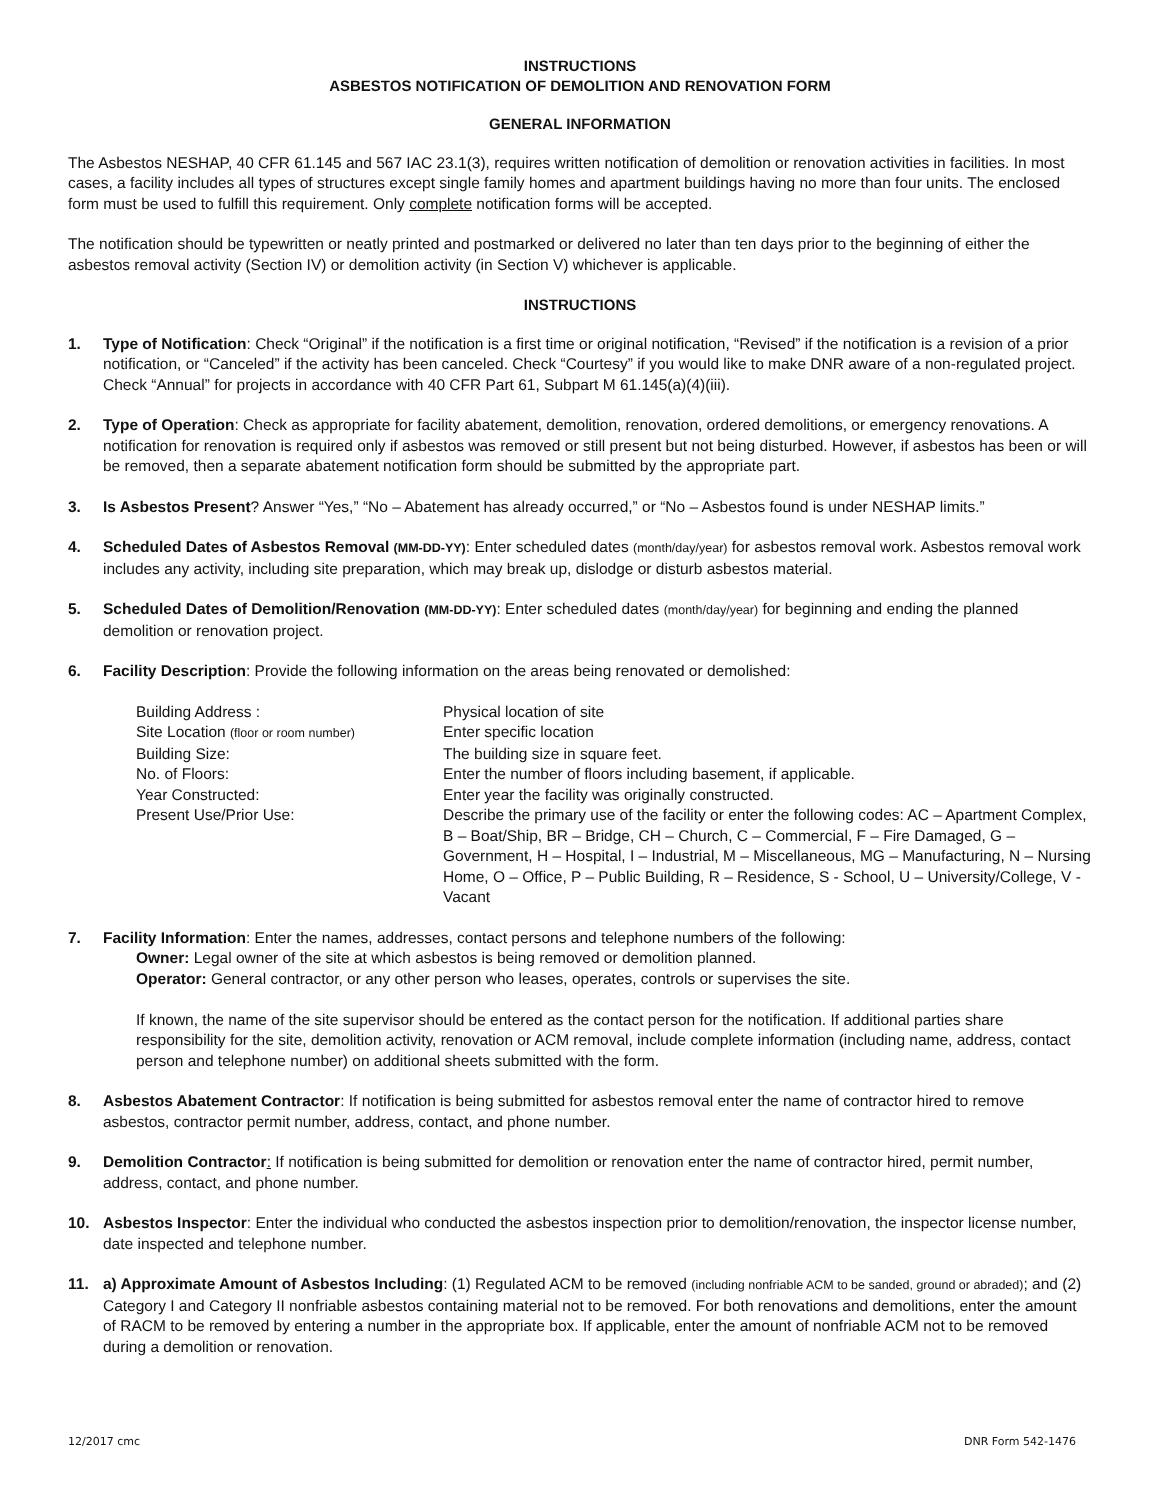INSTRUCTIONS
ASBESTOS NOTIFICATION OF DEMOLITION AND RENOVATION FORM
GENERAL INFORMATION
The Asbestos NESHAP, 40 CFR 61.145 and 567 IAC 23.1(3), requires written notification of demolition or renovation activities in facilities. In most cases, a facility includes all types of structures except single family homes and apartment buildings having no more than four units. The enclosed form must be used to fulfill this requirement. Only complete notification forms will be accepted.
The notification should be typewritten or neatly printed and postmarked or delivered no later than ten days prior to the beginning of either the asbestos removal activity (Section IV) or demolition activity (in Section V) whichever is applicable.
INSTRUCTIONS
1. Type of Notification: Check “Original” if the notification is a first time or original notification, “Revised” if the notification is a revision of a prior notification, or “Canceled” if the activity has been canceled. Check “Courtesy” if you would like to make DNR aware of a non-regulated project. Check “Annual” for projects in accordance with 40 CFR Part 61, Subpart M 61.145(a)(4)(iii).
2. Type of Operation: Check as appropriate for facility abatement, demolition, renovation, ordered demolitions, or emergency renovations. A notification for renovation is required only if asbestos was removed or still present but not being disturbed. However, if asbestos has been or will be removed, then a separate abatement notification form should be submitted by the appropriate part.
3. Is Asbestos Present? Answer “Yes,” “No – Abatement has already occurred,” or “No – Asbestos found is under NESHAP limits.”
4. Scheduled Dates of Asbestos Removal (MM-DD-YY): Enter scheduled dates (month/day/year) for asbestos removal work. Asbestos removal work includes any activity, including site preparation, which may break up, dislodge or disturb asbestos material.
5. Scheduled Dates of Demolition/Renovation (MM-DD-YY): Enter scheduled dates (month/day/year) for beginning and ending the planned demolition or renovation project.
6. Facility Description: Provide the following information on the areas being renovated or demolished:
| Building Address : | Physical location of site |
| Site Location (floor or room number) | Enter specific location |
| Building Size: | The building size in square feet. |
| No. of Floors: | Enter the number of floors including basement, if applicable. |
| Year Constructed: | Enter year the facility was originally constructed. |
| Present Use/Prior Use: | Describe the primary use of the facility or enter the following codes: AC – Apartment Complex, B – Boat/Ship, BR – Bridge, CH – Church, C – Commercial, F – Fire Damaged, G – Government, H – Hospital, I – Industrial, M – Miscellaneous, MG – Manufacturing, N – Nursing Home, O – Office, P – Public Building, R – Residence, S - School, U – University/College, V - Vacant |
7. Facility Information: Enter the names, addresses, contact persons and telephone numbers of the following:
Owner: Legal owner of the site at which asbestos is being removed or demolition planned.
Operator: General contractor, or any other person who leases, operates, controls or supervises the site.
If known, the name of the site supervisor should be entered as the contact person for the notification. If additional parties share responsibility for the site, demolition activity, renovation or ACM removal, include complete information (including name, address, contact person and telephone number) on additional sheets submitted with the form.
8. Asbestos Abatement Contractor: If notification is being submitted for asbestos removal enter the name of contractor hired to remove asbestos, contractor permit number, address, contact, and phone number.
9. Demolition Contractor: If notification is being submitted for demolition or renovation enter the name of contractor hired, permit number, address, contact, and phone number.
10. Asbestos Inspector: Enter the individual who conducted the asbestos inspection prior to demolition/renovation, the inspector license number, date inspected and telephone number.
11. a) Approximate Amount of Asbestos Including: (1) Regulated ACM to be removed (including nonfriable ACM to be sanded, ground or abraded); and (2) Category I and Category II nonfriable asbestos containing material not to be removed. For both renovations and demolitions, enter the amount of RACM to be removed by entering a number in the appropriate box. If applicable, enter the amount of nonfriable ACM not to be removed during a demolition or renovation.
12/2017 cmc DNR Form 542-1476